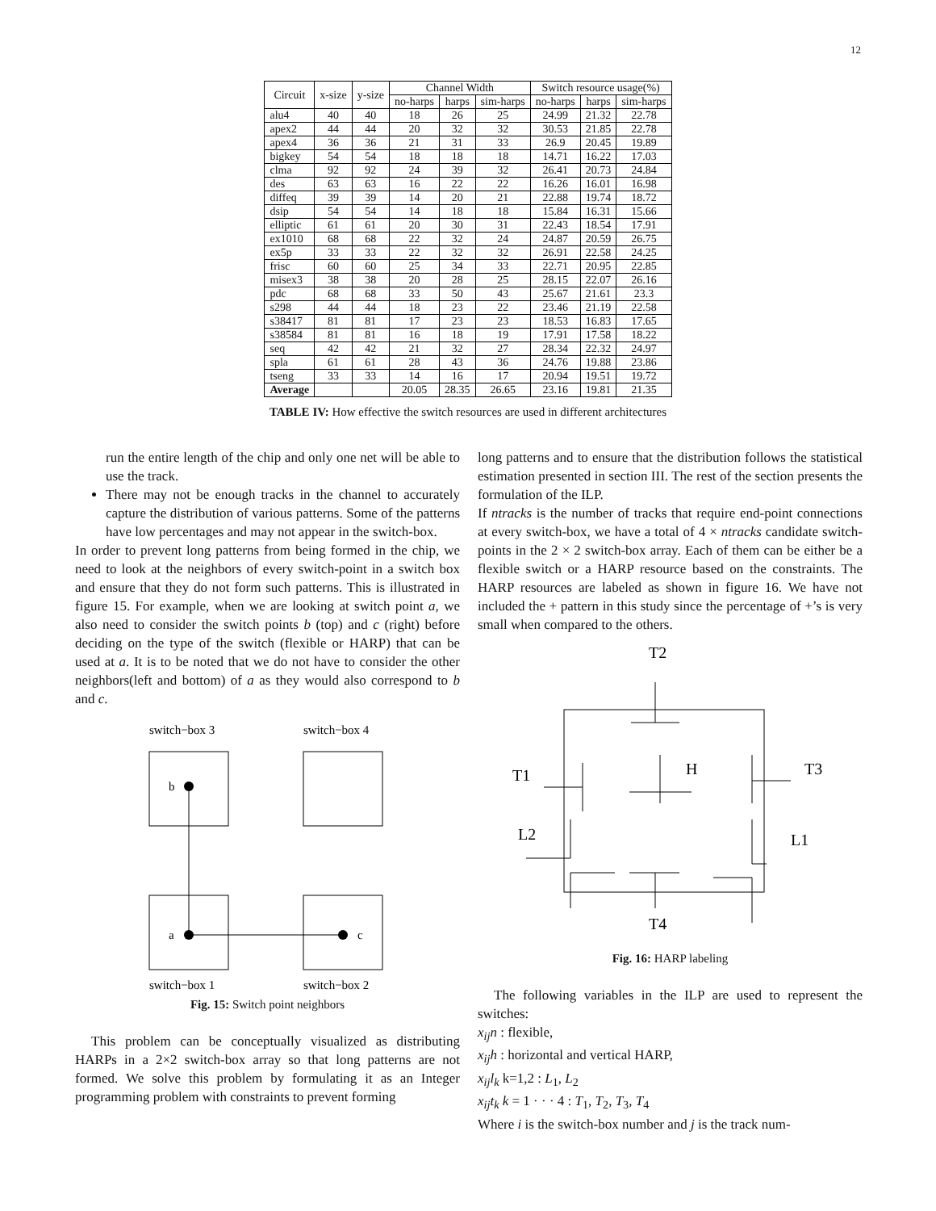12
| Circuit | x-size | y-size | Channel Width | | | Switch resource usage(%) | | |
| --- | --- | --- | --- | --- | --- | --- | --- | --- |
| | | | no-harps | harps | sim-harps | no-harps | harps | sim-harps |
| alu4 | 40 | 40 | 18 | 26 | 25 | 24.99 | 21.32 | 22.78 |
| apex2 | 44 | 44 | 20 | 32 | 32 | 30.53 | 21.85 | 22.78 |
| apex4 | 36 | 36 | 21 | 31 | 33 | 26.9 | 20.45 | 19.89 |
| bigkey | 54 | 54 | 18 | 18 | 18 | 14.71 | 16.22 | 17.03 |
| clma | 92 | 92 | 24 | 39 | 32 | 26.41 | 20.73 | 24.84 |
| des | 63 | 63 | 16 | 22 | 22 | 16.26 | 16.01 | 16.98 |
| diffeq | 39 | 39 | 14 | 20 | 21 | 22.88 | 19.74 | 18.72 |
| dsip | 54 | 54 | 14 | 18 | 18 | 15.84 | 16.31 | 15.66 |
| elliptic | 61 | 61 | 20 | 30 | 31 | 22.43 | 18.54 | 17.91 |
| ex1010 | 68 | 68 | 22 | 32 | 24 | 24.87 | 20.59 | 26.75 |
| ex5p | 33 | 33 | 22 | 32 | 32 | 26.91 | 22.58 | 24.25 |
| frisc | 60 | 60 | 25 | 34 | 33 | 22.71 | 20.95 | 22.85 |
| misex3 | 38 | 38 | 20 | 28 | 25 | 28.15 | 22.07 | 26.16 |
| pdc | 68 | 68 | 33 | 50 | 43 | 25.67 | 21.61 | 23.3 |
| s298 | 44 | 44 | 18 | 23 | 22 | 23.46 | 21.19 | 22.58 |
| s38417 | 81 | 81 | 17 | 23 | 23 | 18.53 | 16.83 | 17.65 |
| s38584 | 81 | 81 | 16 | 18 | 19 | 17.91 | 17.58 | 18.22 |
| seq | 42 | 42 | 21 | 32 | 27 | 28.34 | 22.32 | 24.97 |
| spla | 61 | 61 | 28 | 43 | 36 | 24.76 | 19.88 | 23.86 |
| tseng | 33 | 33 | 14 | 16 | 17 | 20.94 | 19.51 | 19.72 |
| Average | | | 20.05 | 28.35 | 26.65 | 23.16 | 19.81 | 21.35 |
TABLE IV: How effective the switch resources are used in different architectures
run the entire length of the chip and only one net will be able to use the track.
There may not be enough tracks in the channel to accurately capture the distribution of various patterns. Some of the patterns have low percentages and may not appear in the switch-box.
In order to prevent long patterns from being formed in the chip, we need to look at the neighbors of every switch-point in a switch box and ensure that they do not form such patterns. This is illustrated in figure 15. For example, when we are looking at switch point a, we also need to consider the switch points b (top) and c (right) before deciding on the type of the switch (flexible or HARP) that can be used at a. It is to be noted that we do not have to consider the other neighbors(left and bottom) of a as they would also correspond to b and c.
switch−box 3
switch−box 4
b
a
c
switch−box 1
switch−box 2
Fig. 15: Switch point neighbors
This problem can be conceptually visualized as distributing HARPs in a 2×2 switch-box array so that long patterns are not formed. We solve this problem by formulating it as an Integer programming problem with constraints to prevent forming
long patterns and to ensure that the distribution follows the statistical estimation presented in section III. The rest of the section presents the formulation of the ILP.
If ntracks is the number of tracks that require end-point connections at every switch-box, we have a total of 4 × ntracks candidate switch-points in the 2 × 2 switch-box array. Each of them can be either be a flexible switch or a HARP resource based on the constraints. The HARP resources are labeled as shown in figure 16. We have not included the + pattern in this study since the percentage of +’s is very small when compared to the others.
T2
T1
H
T3
L2
L1
T4
Fig. 16: HARP labeling
The following variables in the ILP are used to represent the switches:
x<sub>ij</sub>n : flexible,
x<sub>ij</sub>h : horizontal and vertical HARP,
x<sub>ij</sub>l<sub>k</sub> k=1,2 : L<sub>1</sub>, L<sub>2</sub>
x<sub>ij</sub>t<sub>k</sub> k = 1 · · · 4 : T<sub>1</sub>, T<sub>2</sub>, T<sub>3</sub>, T<sub>4</sub>
Where i is the switch-box number and j is the track num-